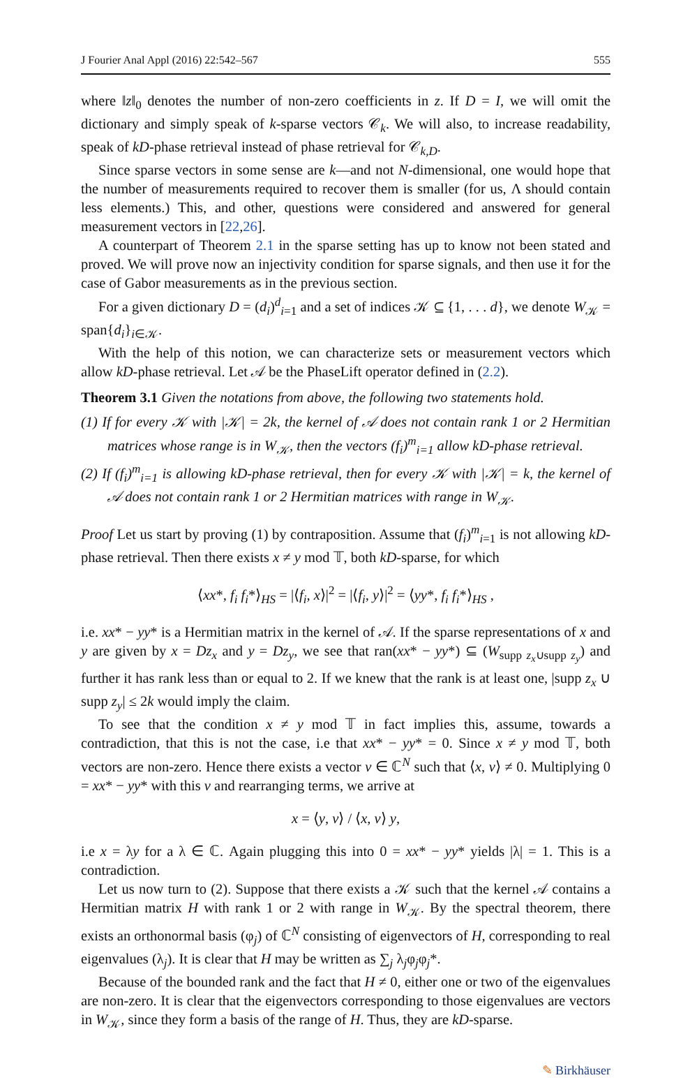J Fourier Anal Appl (2016) 22:542–567 555
where ‖z‖<sub>0</sub> denotes the number of non-zero coefficients in z. If D = I, we will omit the dictionary and simply speak of k-sparse vectors 𝒞<sub>k</sub>. We will also, to increase readability, speak of kD-phase retrieval instead of phase retrieval for 𝒞<sub>k,D</sub>.
Since sparse vectors in some sense are k—and not N-dimensional, one would hope that the number of measurements required to recover them is smaller (for us, Λ should contain less elements.) This, and other, questions were considered and answered for general measurement vectors in [22,26].
A counterpart of Theorem 2.1 in the sparse setting has up to know not been stated and proved. We will prove now an injectivity condition for sparse signals, and then use it for the case of Gabor measurements as in the previous section.
For a given dictionary D = (d<sub>i</sub>)<sup>d</sup><sub>i=1</sub> and a set of indices 𝒦 ⊆ {1, . . . d}, we denote W<sub>𝒦</sub> = span{d<sub>i</sub>}<sub>i∈𝒦</sub>.
With the help of this notion, we can characterize sets or measurement vectors which allow kD-phase retrieval. Let 𝒜 be the PhaseLift operator defined in (2.2).
Theorem 3.1 Given the notations from above, the following two statements hold.
(1) If for every 𝒦 with |𝒦| = 2k, the kernel of 𝒜 does not contain rank 1 or 2 Hermitian matrices whose range is in W<sub>𝒦</sub>, then the vectors (f<sub>i</sub>)<sup>m</sup><sub>i=1</sub> allow kD-phase retrieval.
(2) If (f<sub>i</sub>)<sup>m</sup><sub>i=1</sub> is allowing kD-phase retrieval, then for every 𝒦 with |𝒦| = k, the kernel of 𝒜 does not contain rank 1 or 2 Hermitian matrices with range in W<sub>𝒦</sub>.
Proof Let us start by proving (1) by contraposition. Assume that (f<sub>i</sub>)<sup>m</sup><sub>i=1</sub> is not allowing kD-phase retrieval. Then there exists x ≠ y mod 𝕋, both kD-sparse, for which
⟨xx*, f<sub>i</sub> f<sub>i</sub>*⟩<sub>HS</sub> = |⟨f<sub>i</sub>, x⟩|<sup>2</sup> = |⟨f<sub>i</sub>, y⟩|<sup>2</sup> = ⟨yy*, f<sub>i</sub> f<sub>i</sub>*⟩<sub>HS</sub> ,
i.e. xx* − yy* is a Hermitian matrix in the kernel of 𝒜. If the sparse representations of x and y are given by x = Dz<sub>x</sub> and y = Dz<sub>y</sub>, we see that ran(xx* − yy*) ⊆ (W<sub>supp z<sub>x</sub>∪supp z<sub>y</sub></sub>) and further it has rank less than or equal to 2. If we knew that the rank is at least one, |supp z<sub>x</sub> ∪ supp z<sub>y</sub>| ≤ 2k would imply the claim.
To see that the condition x ≠ y mod 𝕋 in fact implies this, assume, towards a contradiction, that this is not the case, i.e that xx* − yy* = 0. Since x ≠ y mod 𝕋, both vectors are non-zero. Hence there exists a vector v ∈ ℂ<sup>N</sup> such that ⟨x, v⟩ ≠ 0. Multiplying 0 = xx* − yy* with this v and rearranging terms, we arrive at
x = ⟨y, v⟩ / ⟨x, v⟩ y,
i.e x = λy for a λ ∈ ℂ. Again plugging this into 0 = xx* − yy* yields |λ| = 1. This is a contradiction.
Let us now turn to (2). Suppose that there exists a 𝒦 such that the kernel 𝒜 contains a Hermitian matrix H with rank 1 or 2 with range in W<sub>𝒦</sub>. By the spectral theorem, there exists an orthonormal basis (φ<sub>j</sub>) of ℂ<sup>N</sup> consisting of eigenvectors of H, corresponding to real eigenvalues (λ<sub>j</sub>). It is clear that H may be written as ∑<sub>j</sub> λ<sub>j</sub>φ<sub>j</sub>φ<sub>j</sub>*.
Because of the bounded rank and the fact that H ≠ 0, either one or two of the eigenvalues are non-zero. It is clear that the eigenvectors corresponding to those eigenvalues are vectors in W<sub>𝒦</sub>, since they form a basis of the range of H. Thus, they are kD-sparse.
✎ Birkhäuser